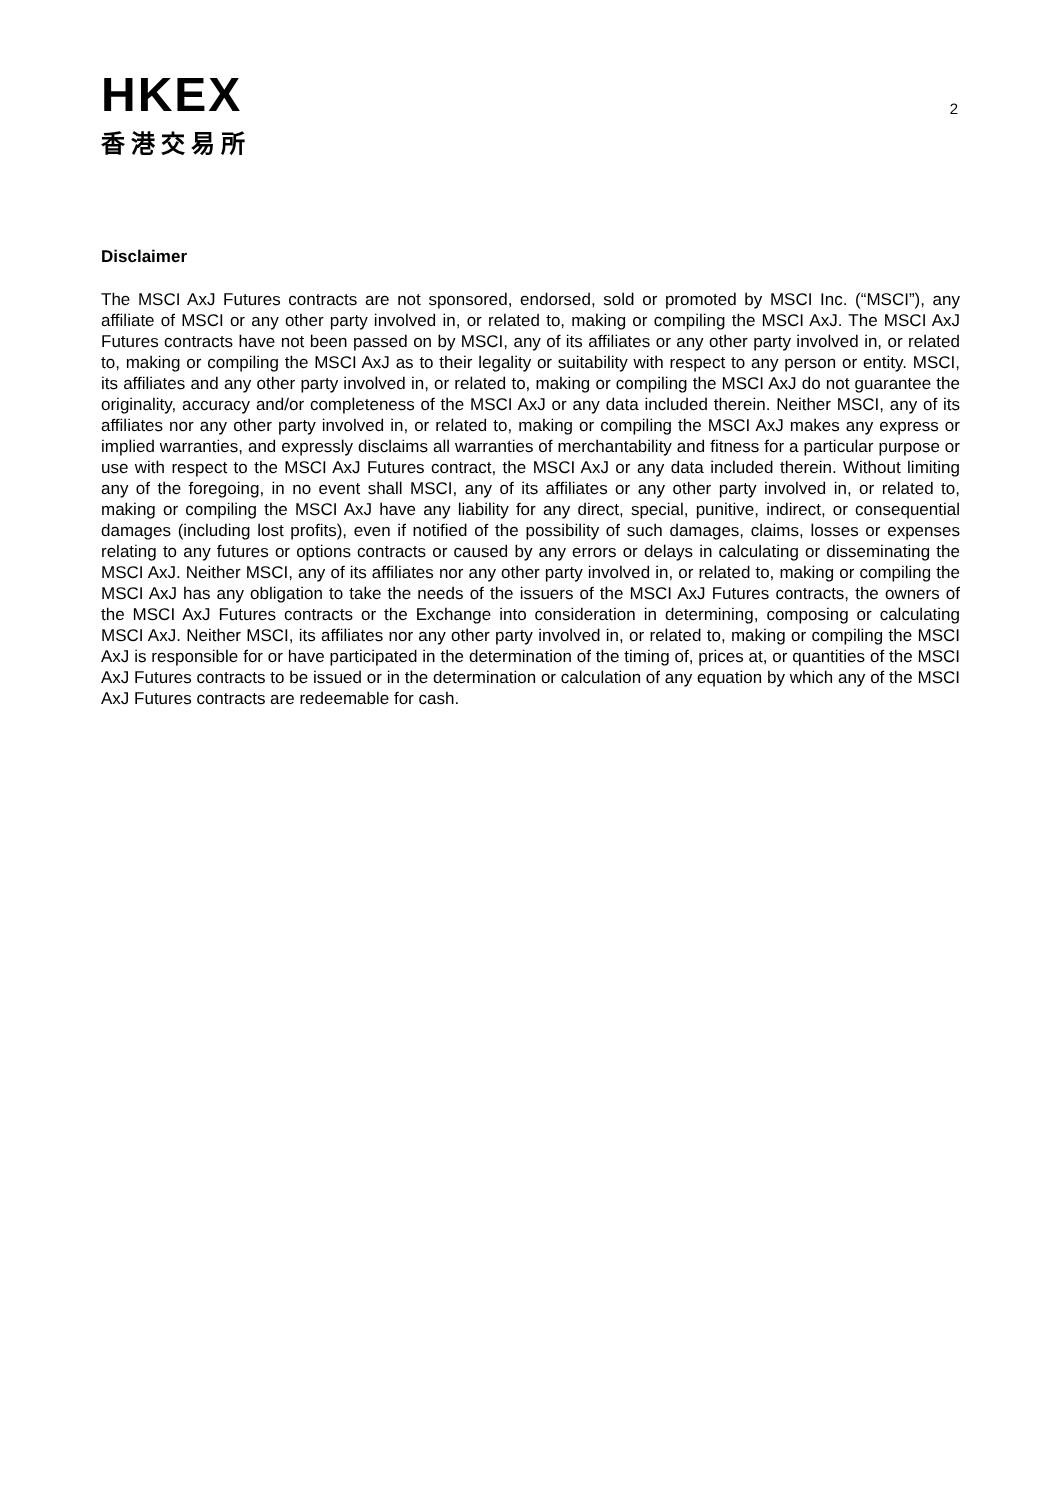HKEX
香港交易所
2
Disclaimer
The MSCI AxJ Futures contracts are not sponsored, endorsed, sold or promoted by MSCI Inc. (“MSCI”), any affiliate of MSCI or any other party involved in, or related to, making or compiling the MSCI AxJ. The MSCI AxJ Futures contracts have not been passed on by MSCI, any of its affiliates or any other party involved in, or related to, making or compiling the MSCI AxJ as to their legality or suitability with respect to any person or entity. MSCI, its affiliates and any other party involved in, or related to, making or compiling the MSCI AxJ do not guarantee the originality, accuracy and/or completeness of the MSCI AxJ or any data included therein. Neither MSCI, any of its affiliates nor any other party involved in, or related to, making or compiling the MSCI AxJ makes any express or implied warranties, and expressly disclaims all warranties of merchantability and fitness for a particular purpose or use with respect to the MSCI AxJ Futures contract, the MSCI AxJ or any data included therein. Without limiting any of the foregoing, in no event shall MSCI, any of its affiliates or any other party involved in, or related to, making or compiling the MSCI AxJ have any liability for any direct, special, punitive, indirect, or consequential damages (including lost profits), even if notified of the possibility of such damages, claims, losses or expenses relating to any futures or options contracts or caused by any errors or delays in calculating or disseminating the MSCI AxJ. Neither MSCI, any of its affiliates nor any other party involved in, or related to, making or compiling the MSCI AxJ has any obligation to take the needs of the issuers of the MSCI AxJ Futures contracts, the owners of the MSCI AxJ Futures contracts or the Exchange into consideration in determining, composing or calculating MSCI AxJ. Neither MSCI, its affiliates nor any other party involved in, or related to, making or compiling the MSCI AxJ is responsible for or have participated in the determination of the timing of, prices at, or quantities of the MSCI AxJ Futures contracts to be issued or in the determination or calculation of any equation by which any of the MSCI AxJ Futures contracts are redeemable for cash.